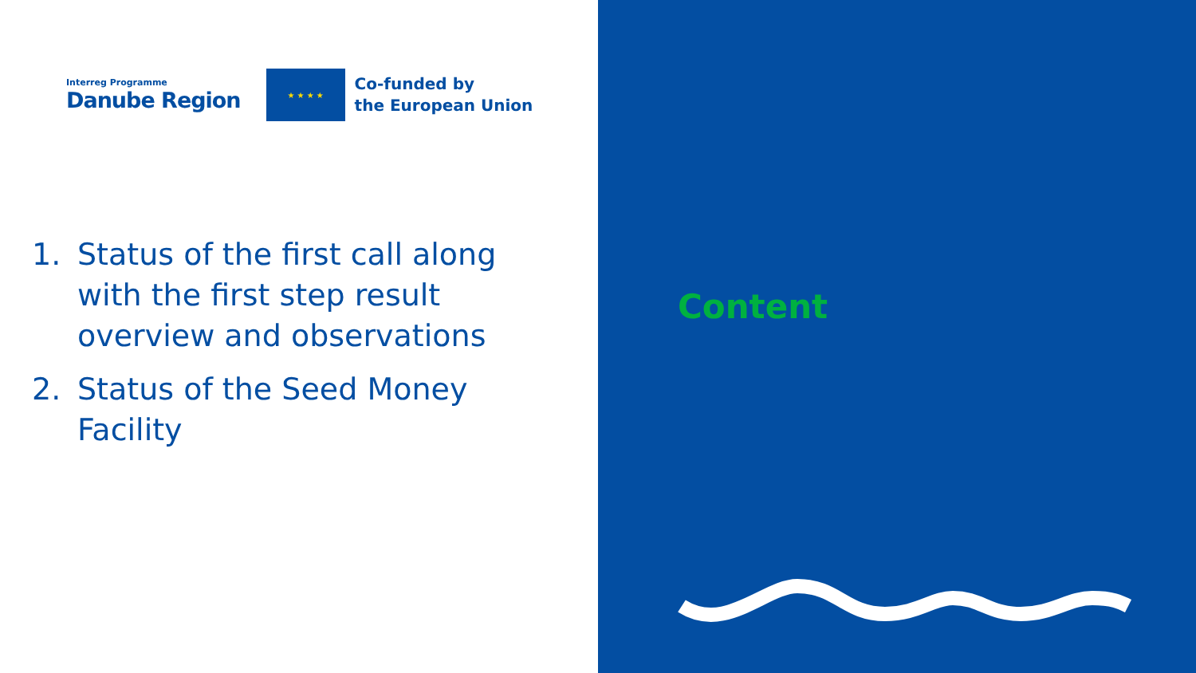Interreg Programme
Danube Region
★ ★ ★ ★
Co-funded by
the European Union
1. Status of the first call along with the first step result overview and observations
2. Status of the Seed Money Facility
Content